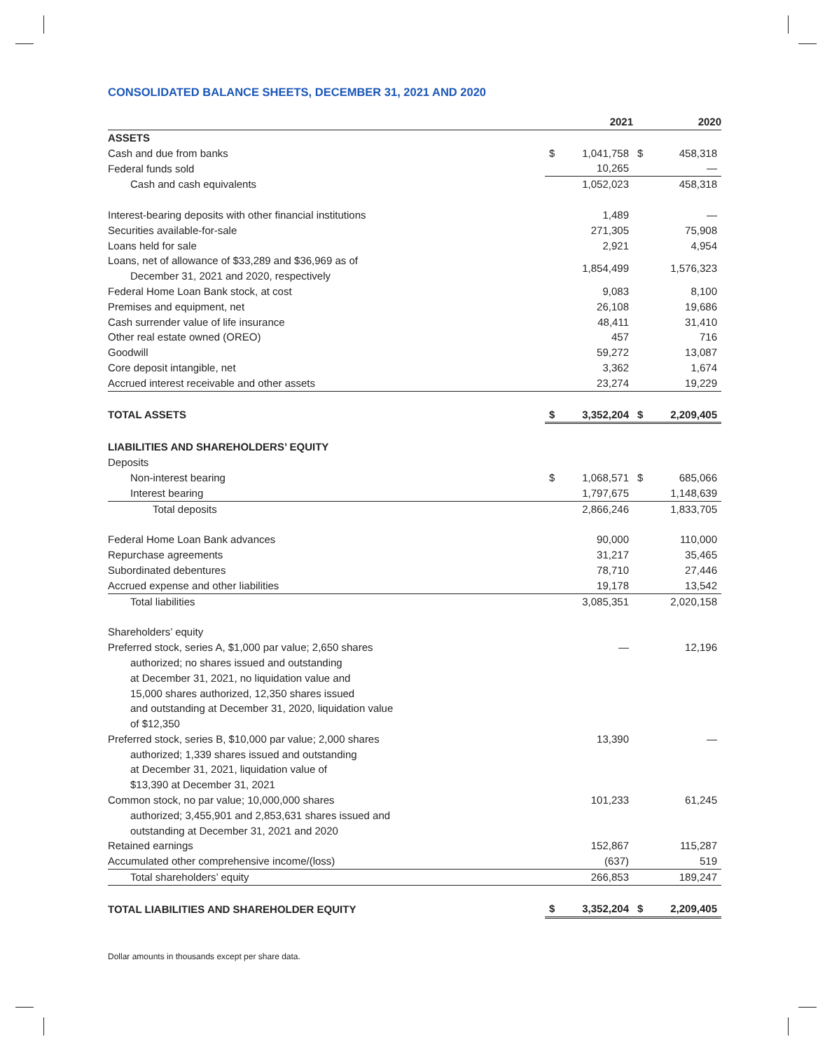CONSOLIDATED BALANCE SHEETS, DECEMBER 31, 2021 AND 2020
| | 2021 | | 2020 | |
| --- | --- | --- | --- | --- |
| ASSETS | | | | |
| Cash and due from banks | $ | 1,041,758 | $ | 458,318 |
| Federal funds sold | | 10,265 | | — |
| Cash and cash equivalents | | 1,052,023 | | 458,318 |
| Interest-bearing deposits with other financial institutions | | 1,489 | | — |
| Securities available-for-sale | | 271,305 | | 75,908 |
| Loans held for sale | | 2,921 | | 4,954 |
| Loans, net of allowance of $33,289 and $36,969 as of December 31, 2021 and 2020, respectively | | 1,854,499 | | 1,576,323 |
| Federal Home Loan Bank stock, at cost | | 9,083 | | 8,100 |
| Premises and equipment, net | | 26,108 | | 19,686 |
| Cash surrender value of life insurance | | 48,411 | | 31,410 |
| Other real estate owned (OREO) | | 457 | | 716 |
| Goodwill | | 59,272 | | 13,087 |
| Core deposit intangible, net | | 3,362 | | 1,674 |
| Accrued interest receivable and other assets | | 23,274 | | 19,229 |
| TOTAL ASSETS | $ | 3,352,204 | $ | 2,209,405 |
| LIABILITIES AND SHAREHOLDERS’ EQUITY | | | | |
| Deposits | | | | |
| Non-interest bearing | $ | 1,068,571 | $ | 685,066 |
| Interest bearing | | 1,797,675 | | 1,148,639 |
| Total deposits | | 2,866,246 | | 1,833,705 |
| Federal Home Loan Bank advances | | 90,000 | | 110,000 |
| Repurchase agreements | | 31,217 | | 35,465 |
| Subordinated debentures | | 78,710 | | 27,446 |
| Accrued expense and other liabilities | | 19,178 | | 13,542 |
| Total liabilities | | 3,085,351 | | 2,020,158 |
| Shareholders’ equity | | | | |
| Preferred stock, series A, $1,000 par value; 2,650 shares authorized; no shares issued and outstanding at December 31, 2021, no liquidation value and 15,000 shares authorized, 12,350 shares issued and outstanding at December 31, 2020, liquidation value of $12,350 | | — | | 12,196 |
| Preferred stock, series B, $10,000 par value; 2,000 shares authorized; 1,339 shares issued and outstanding at December 31, 2021, liquidation value of $13,390 at December 31, 2021 | | 13,390 | | — |
| Common stock, no par value; 10,000,000 shares authorized; 3,455,901 and 2,853,631 shares issued and outstanding at December 31, 2021 and 2020 | | 101,233 | | 61,245 |
| Retained earnings | | 152,867 | | 115,287 |
| Accumulated other comprehensive income/(loss) | | (637) | | 519 |
| Total shareholders’ equity | | 266,853 | | 189,247 |
| TOTAL LIABILITIES AND SHAREHOLDER EQUITY | $ | 3,352,204 | $ | 2,209,405 |
Dollar amounts in thousands except per share data.